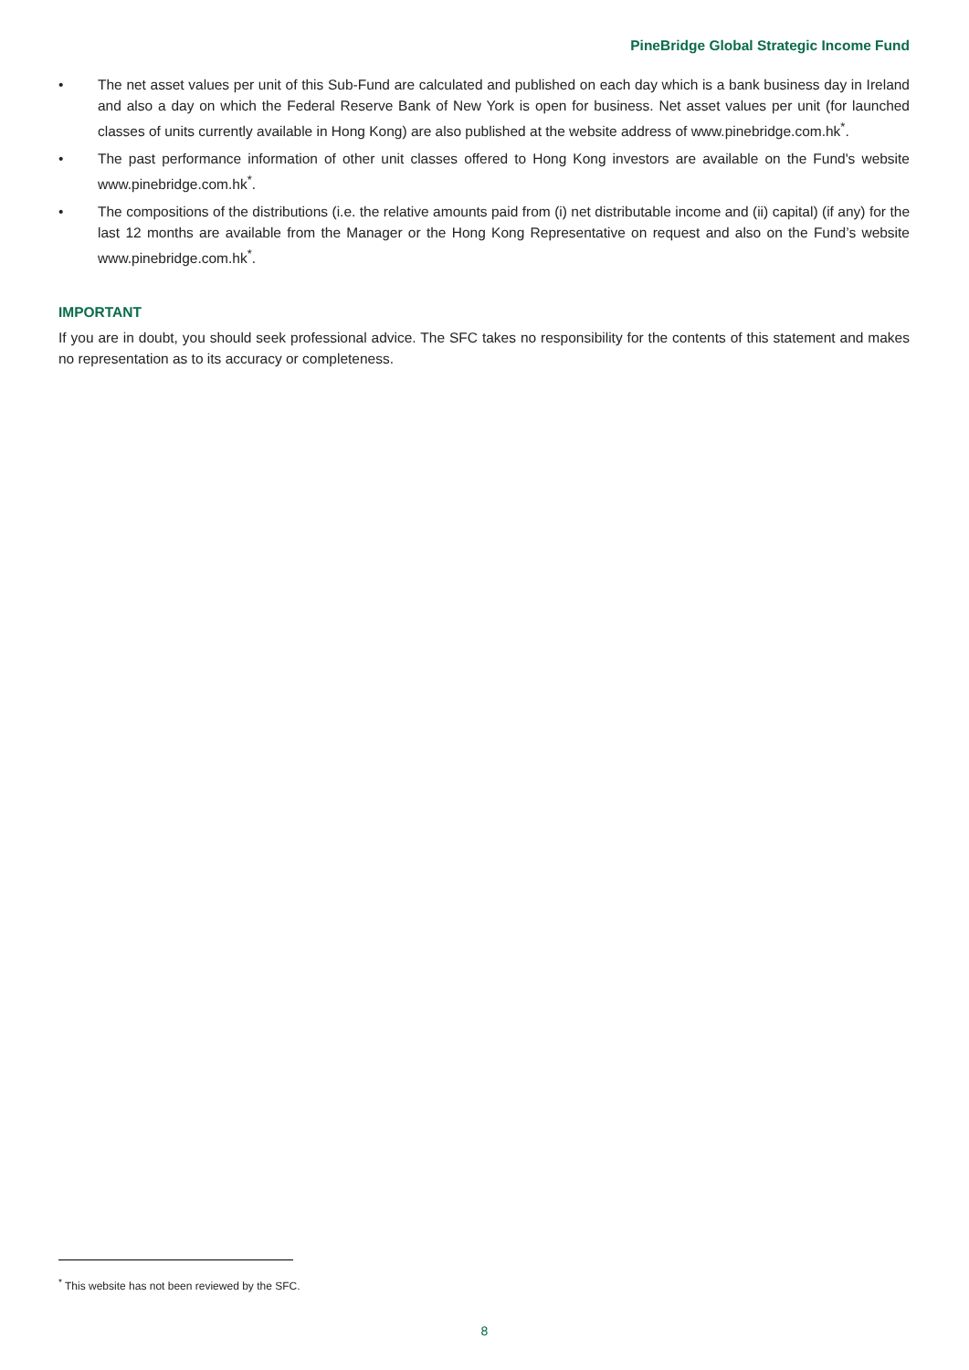PineBridge Global Strategic Income Fund
• The net asset values per unit of this Sub-Fund are calculated and published on each day which is a bank business day in Ireland and also a day on which the Federal Reserve Bank of New York is open for business. Net asset values per unit (for launched classes of units currently available in Hong Kong) are also published at the website address of www.pinebridge.com.hk<sup>*</sup>.
• The past performance information of other unit classes offered to Hong Kong investors are available on the Fund's website www.pinebridge.com.hk<sup>*</sup>.
• The compositions of the distributions (i.e. the relative amounts paid from (i) net distributable income and (ii) capital) (if any) for the last 12 months are available from the Manager or the Hong Kong Representative on request and also on the Fund’s website www.pinebridge.com.hk<sup>*</sup>.
IMPORTANT
If you are in doubt, you should seek professional advice. The SFC takes no responsibility for the contents of this statement and makes no representation as to its accuracy or completeness.
<sup>*</sup> This website has not been reviewed by the SFC.
8